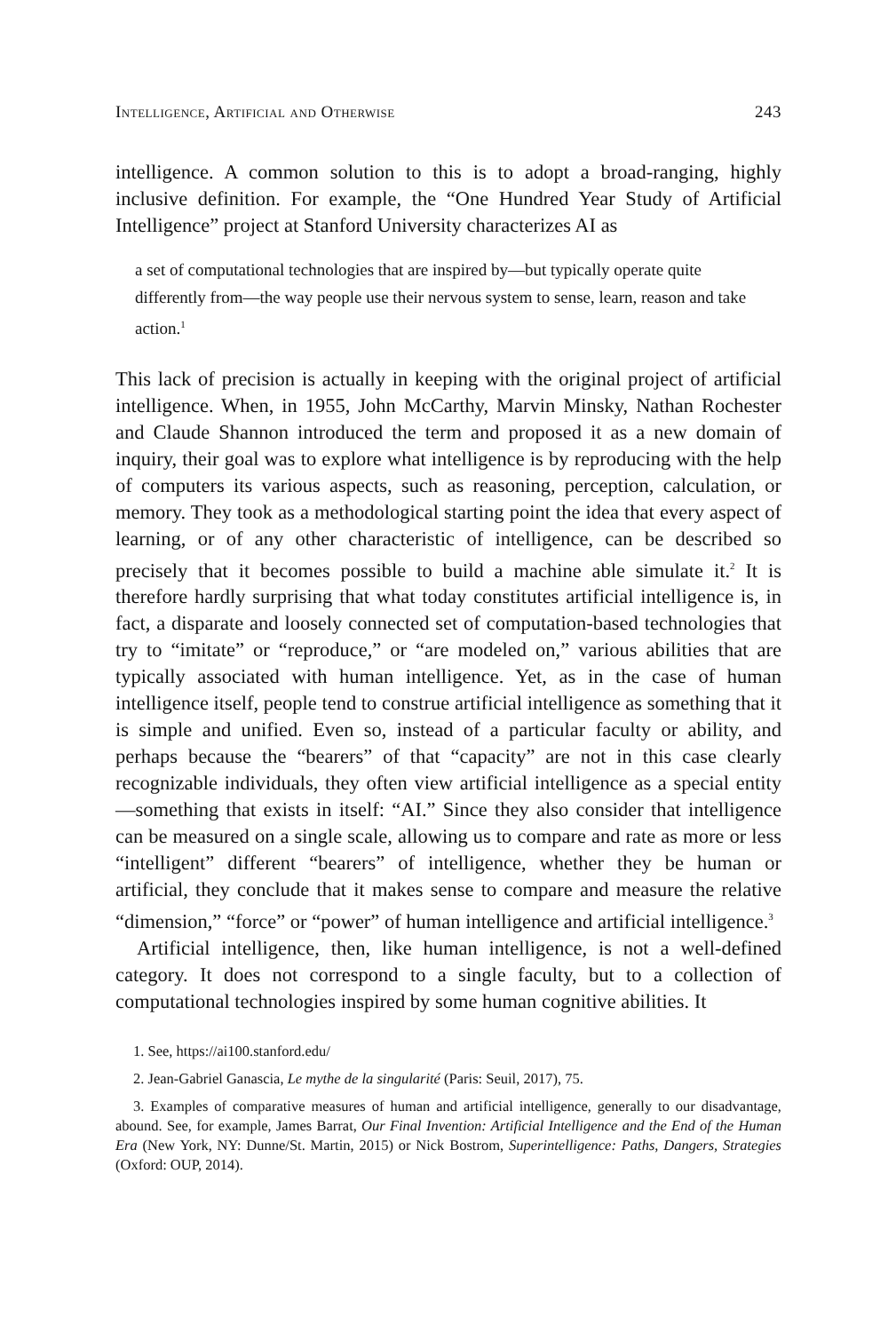Intelligence, Artificial and Otherwise 243
intelligence. A common solution to this is to adopt a broad-ranging, highly inclusive definition. For example, the “One Hundred Year Study of Artificial Intelligence” project at Stanford University characterizes AI as
a set of computational technologies that are inspired by—but typically operate quite differently from—the way people use their nervous system to sense, learn, reason and take action.<sup>1</sup>
This lack of precision is actually in keeping with the original project of artificial intelligence. When, in 1955, John McCarthy, Marvin Minsky, Nathan Rochester and Claude Shannon introduced the term and proposed it as a new domain of inquiry, their goal was to explore what intelligence is by reproducing with the help of computers its various aspects, such as reasoning, perception, calculation, or memory. They took as a methodological starting point the idea that every aspect of learning, or of any other characteristic of intelligence, can be described so precisely that it becomes possible to build a machine able simulate it.<sup>2</sup> It is therefore hardly surprising that what today constitutes artificial intelligence is, in fact, a disparate and loosely connected set of computation-based technologies that try to “imitate” or “reproduce,” or “are modeled on,” various abilities that are typically associated with human intelligence. Yet, as in the case of human intelligence itself, people tend to construe artificial intelligence as something that it is simple and unified. Even so, instead of a particular faculty or ability, and perhaps because the “bearers” of that “capacity” are not in this case clearly recognizable individuals, they often view artificial intelligence as a special entity—something that exists in itself: “AI.” Since they also consider that intelligence can be measured on a single scale, allowing us to compare and rate as more or less “intelligent” different “bearers” of intelligence, whether they be human or artificial, they conclude that it makes sense to compare and measure the relative “dimension,” “force” or “power” of human intelligence and artificial intelligence.<sup>3</sup>
Artificial intelligence, then, like human intelligence, is not a well-defined category. It does not correspond to a single faculty, but to a collection of computational technologies inspired by some human cognitive abilities. It
1. See, https://ai100.stanford.edu/
2. Jean-Gabriel Ganascia, Le mythe de la singularité (Paris: Seuil, 2017), 75.
3. Examples of comparative measures of human and artificial intelligence, generally to our disadvantage, abound. See, for example, James Barrat, Our Final Invention: Artificial Intelligence and the End of the Human Era (New York, NY: Dunne/St. Martin, 2015) or Nick Bostrom, Superintelligence: Paths, Dangers, Strategies (Oxford: OUP, 2014).